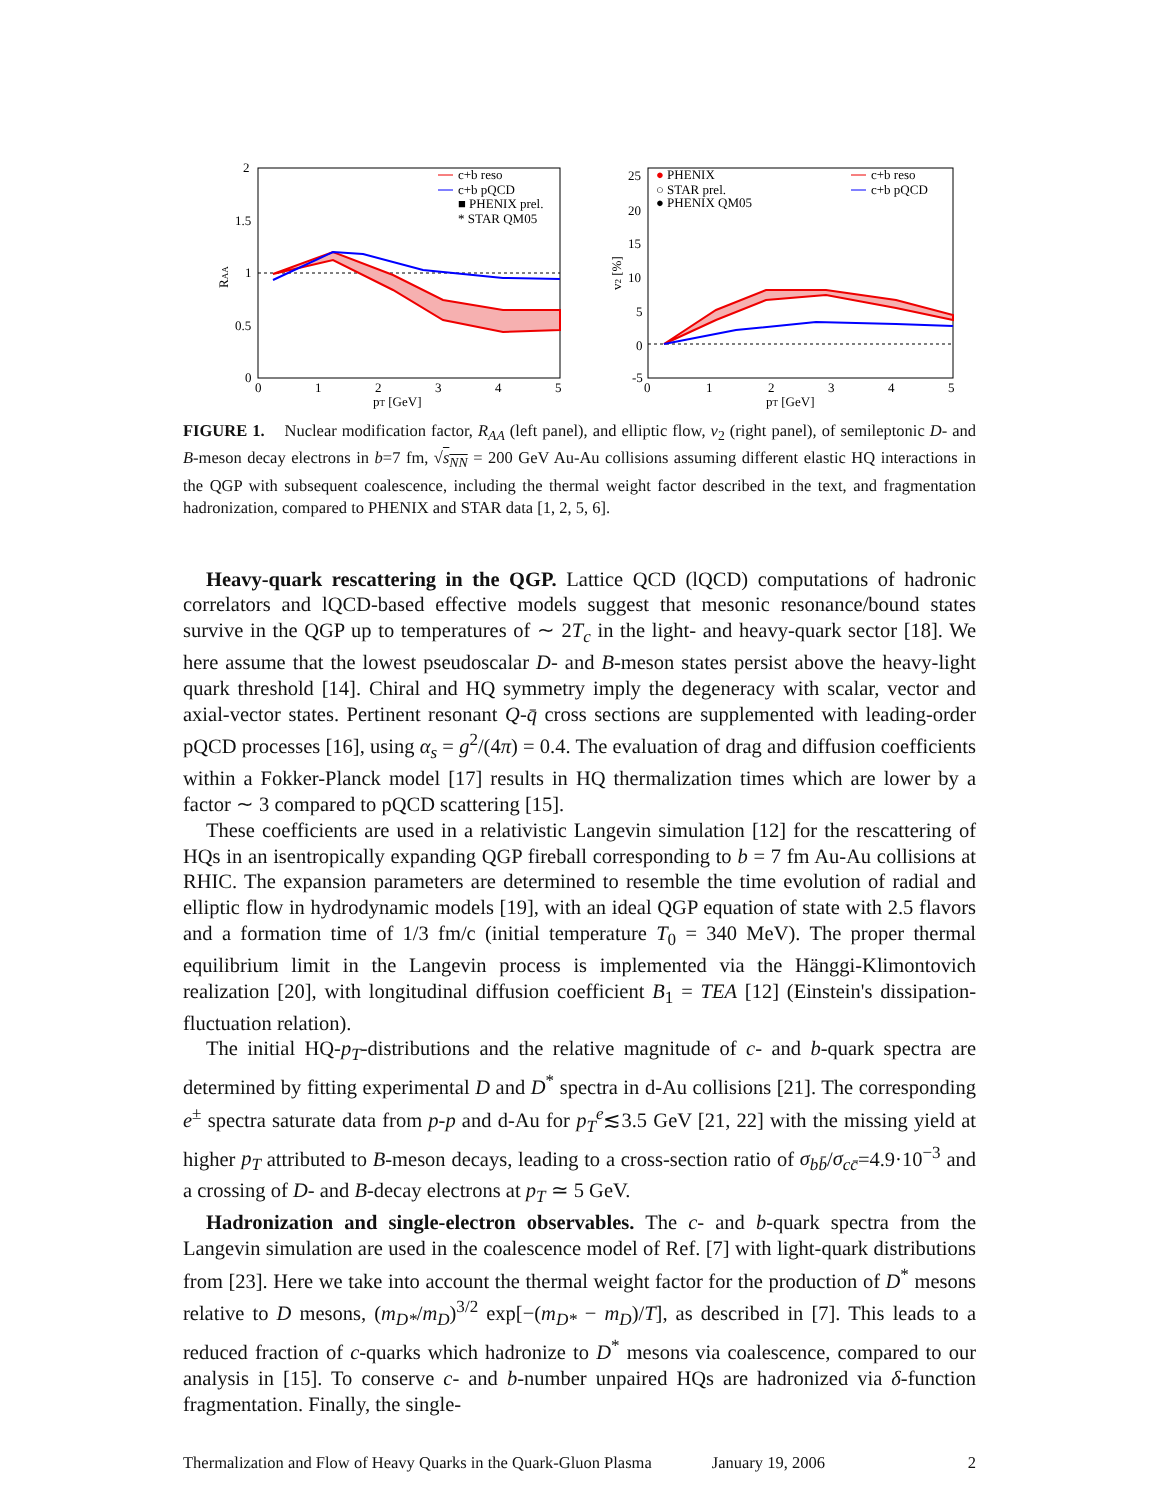2
1.5
1
0.5
0
0
1
2
3
4
5
pT [GeV]
RAA
c+b reso
c+b pQCD
■ PHENIX prel.
* STAR QM05
25
20
15
10
5
0
-5
0
1
2
3
4
5
pT [GeV]
v2 [%]
● PHENIX
○ STAR prel.
● PHENIX QM05
c+b reso
c+b pQCD
FIGURE 1. Nuclear modification factor, R<sub>AA</sub> (left panel), and elliptic flow, v<sub>2</sub> (right panel), of semileptonic D- and B-meson decay electrons in b=7 fm, √s<sub>NN</sub> = 200 GeV Au-Au collisions assuming different elastic HQ interactions in the QGP with subsequent coalescence, including the thermal weight factor described in the text, and fragmentation hadronization, compared to PHENIX and STAR data [1, 2, 5, 6].
Heavy-quark rescattering in the QGP. Lattice QCD (lQCD) computations of hadronic correlators and lQCD-based effective models suggest that mesonic resonance/bound states survive in the QGP up to temperatures of ∼ 2T<sub>c</sub> in the light- and heavy-quark sector [18]. We here assume that the lowest pseudoscalar D- and B-meson states persist above the heavy-light quark threshold [14]. Chiral and HQ symmetry imply the degeneracy with scalar, vector and axial-vector states. Pertinent resonant Q-q̄ cross sections are supplemented with leading-order pQCD processes [16], using α<sub>s</sub> = g<sup>2</sup>/(4π) = 0.4. The evaluation of drag and diffusion coefficients within a Fokker-Planck model [17] results in HQ thermalization times which are lower by a factor ∼ 3 compared to pQCD scattering [15].
These coefficients are used in a relativistic Langevin simulation [12] for the rescattering of HQs in an isentropically expanding QGP fireball corresponding to b = 7 fm Au-Au collisions at RHIC. The expansion parameters are determined to resemble the time evolution of radial and elliptic flow in hydrodynamic models [19], with an ideal QGP equation of state with 2.5 flavors and a formation time of 1/3 fm/c (initial temperature T<sub>0</sub> = 340 MeV). The proper thermal equilibrium limit in the Langevin process is implemented via the Hänggi-Klimontovich realization [20], with longitudinal diffusion coefficient B<sub>1</sub> = TEA [12] (Einstein's dissipation-fluctuation relation).
The initial HQ-p<sub>T</sub>-distributions and the relative magnitude of c- and b-quark spectra are determined by fitting experimental D and D<sup>*</sup> spectra in d-Au collisions [21]. The corresponding e<sup>±</sup> spectra saturate data from p-p and d-Au for p<sub>T</sub><sup>e</sup>≲3.5 GeV [21, 22] with the missing yield at higher p<sub>T</sub> attributed to B-meson decays, leading to a cross-section ratio of σ<sub>bb̄</sub>/σ<sub>cc̄</sub>=4.9·10<sup>−3</sup> and a crossing of D- and B-decay electrons at p<sub>T</sub> ≃ 5 GeV.
Hadronization and single-electron observables. The c- and b-quark spectra from the Langevin simulation are used in the coalescence model of Ref. [7] with light-quark distributions from [23]. Here we take into account the thermal weight factor for the production of D<sup>*</sup> mesons relative to D mesons, (m<sub>D*</sub>/m<sub>D</sub>)<sup>3/2</sup> exp[−(m<sub>D*</sub> − m<sub>D</sub>)/T], as described in [7]. This leads to a reduced fraction of c-quarks which hadronize to D<sup>*</sup> mesons via coalescence, compared to our analysis in [15]. To conserve c- and b-number unpaired HQs are hadronized via δ-function fragmentation. Finally, the single-
Thermalization and Flow of Heavy Quarks in the Quark-Gluon Plasma January 19, 2006 2